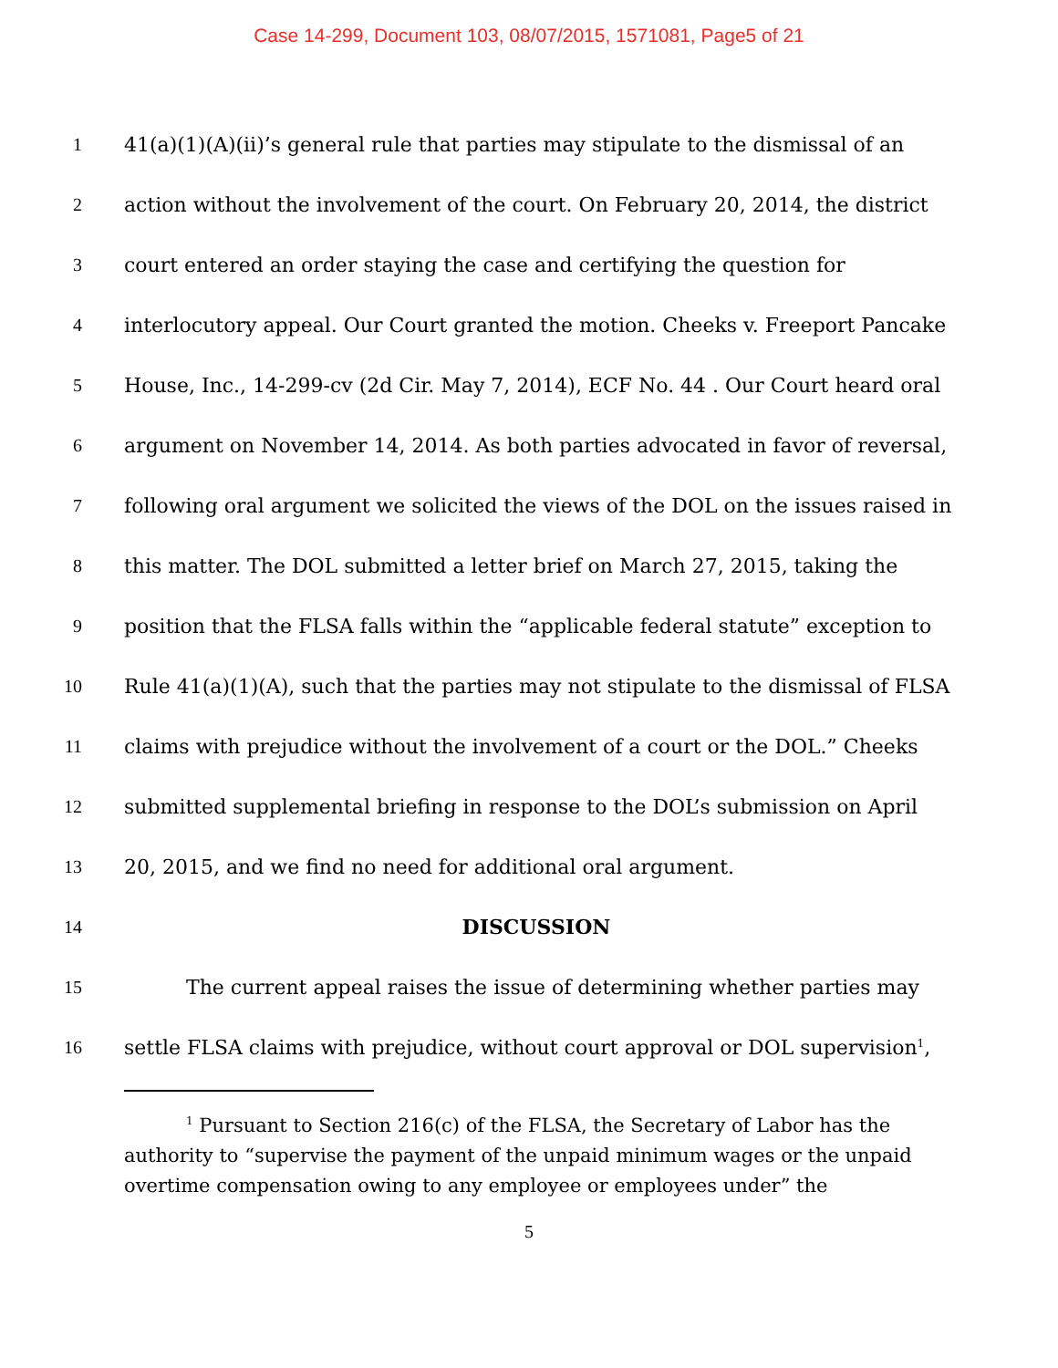Case 14-299, Document 103, 08/07/2015, 1571081, Page5 of 21
1 41(a)(1)(A)(ii)’s general rule that parties may stipulate to the dismissal of an
2 action without the involvement of the court. On February 20, 2014, the district
3 court entered an order staying the case and certifying the question for
4 interlocutory appeal. Our Court granted the motion. Cheeks v. Freeport Pancake
5 House, Inc., 14-299-cv (2d Cir. May 7, 2014), ECF No. 44 . Our Court heard oral
6 argument on November 14, 2014. As both parties advocated in favor of reversal,
7 following oral argument we solicited the views of the DOL on the issues raised in
8 this matter. The DOL submitted a letter brief on March 27, 2015, taking the
9 position that the FLSA falls within the “applicable federal statute” exception to
10 Rule 41(a)(1)(A), such that the parties may not stipulate to the dismissal of FLSA
11 claims with prejudice without the involvement of a court or the DOL.” Cheeks
12 submitted supplemental briefing in response to the DOL’s submission on April
13 20, 2015, and we find no need for additional oral argument.
14 DISCUSSION
15 The current appeal raises the issue of determining whether parties may
16 settle FLSA claims with prejudice, without court approval or DOL supervision<sup>1</sup>,
<sup>1</sup> Pursuant to Section 216(c) of the FLSA, the Secretary of Labor has the
authority to “supervise the payment of the unpaid minimum wages or the unpaid overtime compensation owing to any employee or employees under” the
5